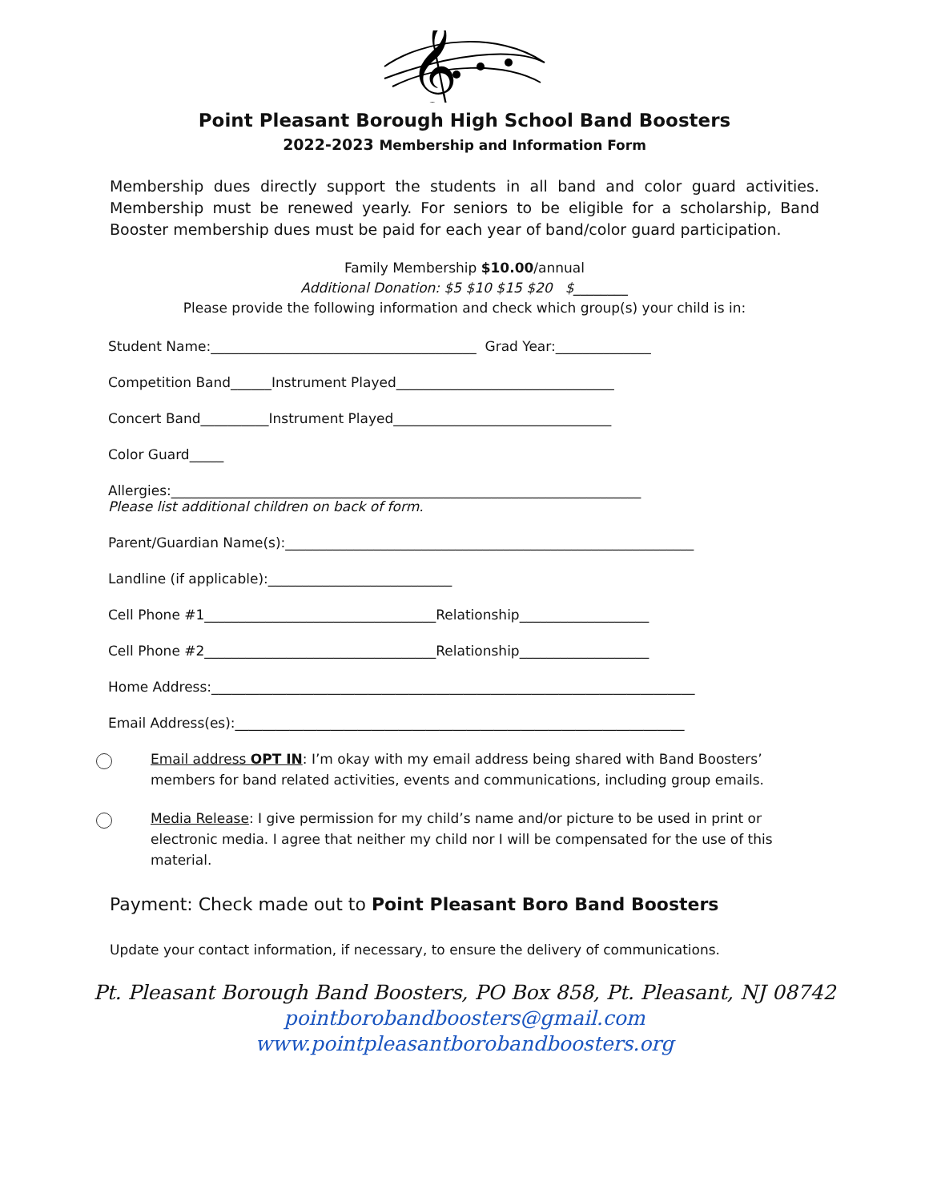𝄞
Point Pleasant Borough High School Band Boosters
2022-2023 Membership and Information Form
Membership dues directly support the students in all band and color guard activities. Membership must be renewed yearly. For seniors to be eligible for a scholarship, Band Booster membership dues must be paid for each year of band/color guard participation.
Family Membership $10.00/annual
Additional Donation: $5 $10 $15 $20 $________
Please provide the following information and check which group(s) your child is in:
Student Name:_______________________________________ Grad Year:______________
Competition Band______Instrument Played________________________________
Concert Band__________Instrument Played________________________________
Color Guard_____
Allergies:_____________________________________________________________________
Please list additional children on back of form.
Parent/Guardian Name(s):____________________________________________________________
Landline (if applicable):___________________________
Cell Phone #1__________________________________Relationship___________________
Cell Phone #2__________________________________Relationship___________________
Home Address:_______________________________________________________________________
Email Address(es):__________________________________________________________________
Email address OPT IN: I’m okay with my email address being shared with Band Boosters’ members for band related activities, events and communications, including group emails.
Media Release: I give permission for my child’s name and/or picture to be used in print or electronic media. I agree that neither my child nor I will be compensated for the use of this material.
Payment: Check made out to Point Pleasant Boro Band Boosters
Update your contact information, if necessary, to ensure the delivery of communications.
Pt. Pleasant Borough Band Boosters, PO Box 858, Pt. Pleasant, NJ 08742
pointborobandboosters@gmail.com
www.pointpleasantborobandboosters.org